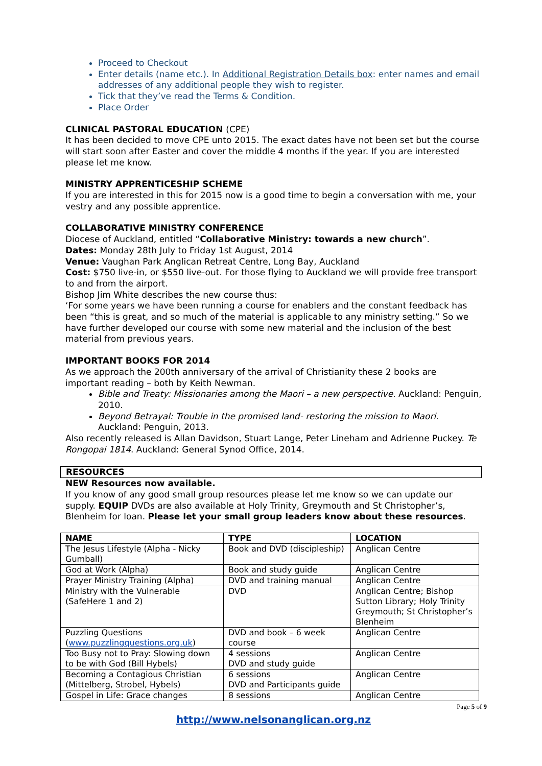Proceed to Checkout
Enter details (name etc.). In Additional Registration Details box: enter names and email addresses of any additional people they wish to register.
Tick that they’ve read the Terms & Condition.
Place Order
CLINICAL PASTORAL EDUCATION (CPE)
It has been decided to move CPE unto 2015. The exact dates have not been set but the course will start soon after Easter and cover the middle 4 months if the year. If you are interested please let me know.
MINISTRY APPRENTICESHIP SCHEME
If you are interested in this for 2015 now is a good time to begin a conversation with me, your vestry and any possible apprentice.
COLLABORATIVE MINISTRY CONFERENCE
Diocese of Auckland, entitled “Collaborative Ministry: towards a new church”.
Dates: Monday 28th July to Friday 1st August, 2014
Venue: Vaughan Park Anglican Retreat Centre, Long Bay, Auckland
Cost: $750 live-in, or $550 live-out. For those flying to Auckland we will provide free transport to and from the airport.
Bishop Jim White describes the new course thus:
‘For some years we have been running a course for enablers and the constant feedback has been “this is great, and so much of the material is applicable to any ministry setting.” So we have further developed our course with some new material and the inclusion of the best material from previous years.
IMPORTANT BOOKS FOR 2014
As we approach the 200th anniversary of the arrival of Christianity these 2 books are important reading – both by Keith Newman.
Bible and Treaty: Missionaries among the Maori – a new perspective. Auckland: Penguin, 2010.
Beyond Betrayal: Trouble in the promised land- restoring the mission to Maori. Auckland: Penguin, 2013.
Also recently released is Allan Davidson, Stuart Lange, Peter Lineham and Adrienne Puckey. Te Rongopai 1814. Auckland: General Synod Office, 2014.
RESOURCES
NEW Resources now available.
If you know of any good small group resources please let me know so we can update our supply. EQUIP DVDs are also available at Holy Trinity, Greymouth and St Christopher’s, Blenheim for loan. Please let your small group leaders know about these resources.
| NAME | TYPE | LOCATION |
| --- | --- | --- |
| The Jesus Lifestyle (Alpha - Nicky Gumball) | Book and DVD (discipleship) | Anglican Centre |
| God at Work (Alpha) | Book and study guide | Anglican Centre |
| Prayer Ministry Training (Alpha) | DVD and training manual | Anglican Centre |
| Ministry with the Vulnerable (SafeHere 1 and 2) | DVD | Anglican Centre; Bishop Sutton Library; Holy Trinity Greymouth; St Christopher’s Blenheim |
| Puzzling Questions ( www.puzzlingquestions.org.uk ) | DVD and book – 6 week course | Anglican Centre |
| Too Busy not to Pray: Slowing down to be with God (Bill Hybels) | 4 sessions DVD and study guide | Anglican Centre |
| Becoming a Contagious Christian (Mittelberg, Strobel, Hybels) | 6 sessions DVD and Participants guide | Anglican Centre |
| Gospel in Life: Grace changes | 8 sessions | Anglican Centre |
Page 5 of 9
http://www.nelsonanglican.org.nz